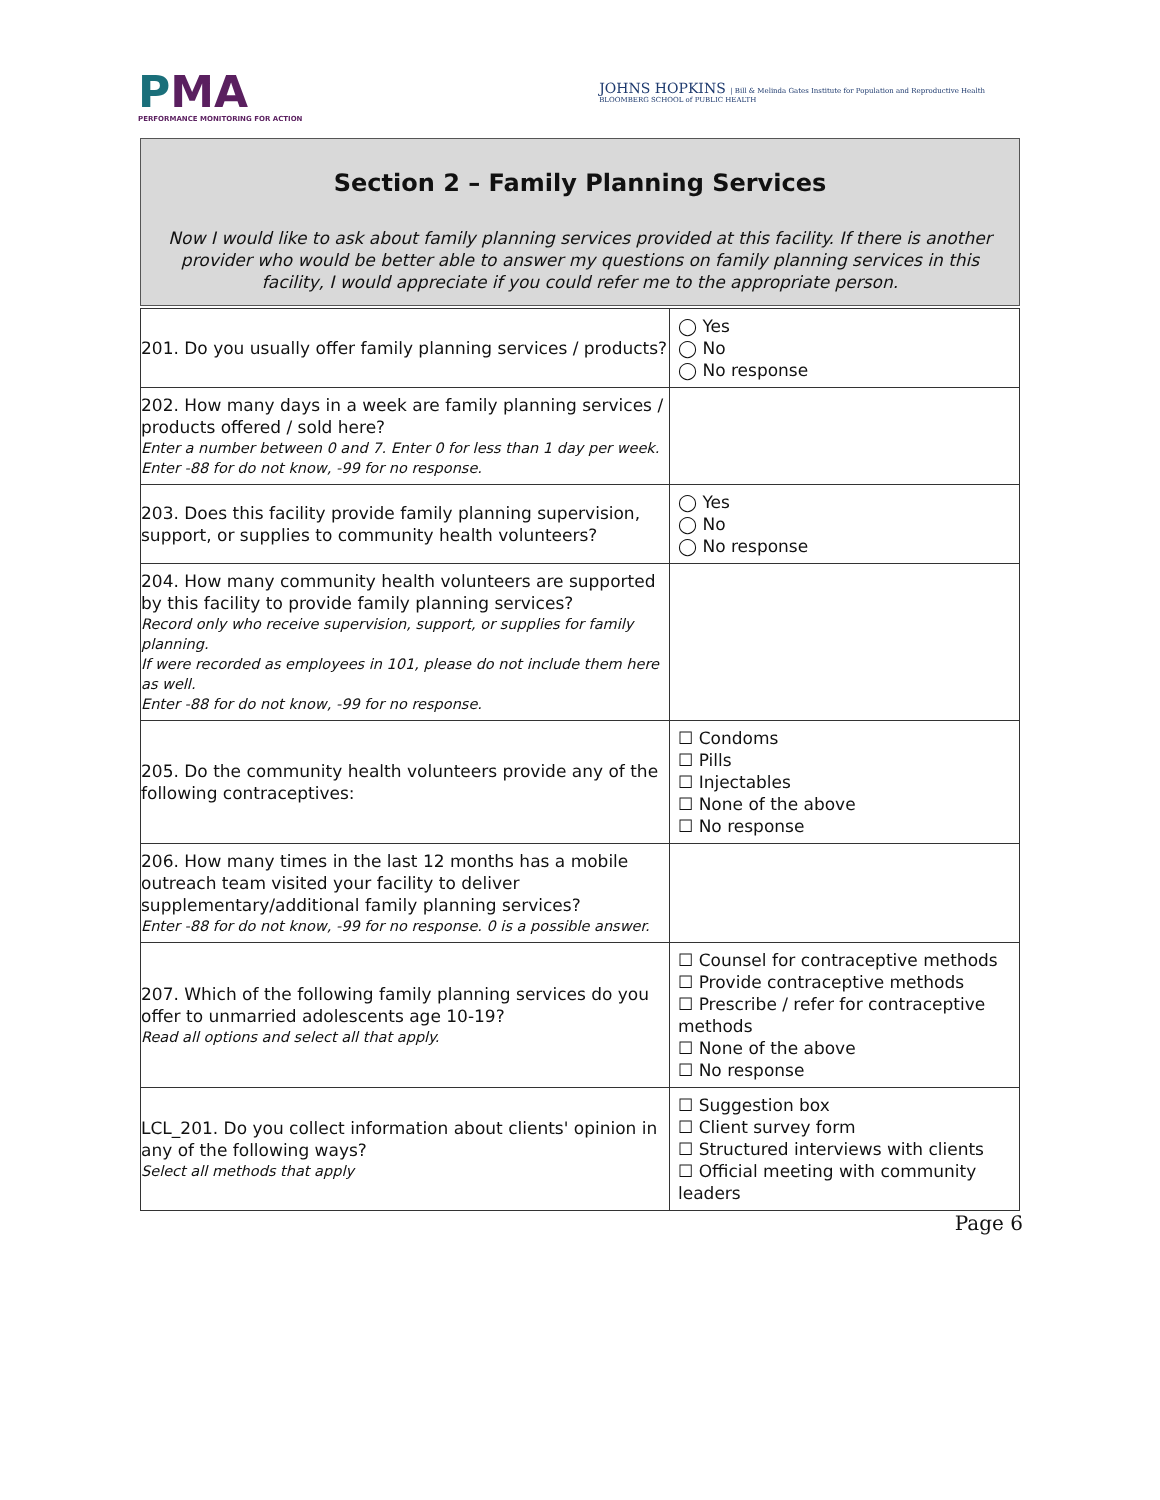PMA
PERFORMANCE MONITORING FOR ACTION
JOHNS HOPKINS | Bill & Melinda Gates Institute for Population and Reproductive Health
BLOOMBERG SCHOOL of PUBLIC HEALTH
Section 2 – Family Planning Services
Now I would like to ask about family planning services provided at this facility. If there is another provider who would be better able to answer my questions on family planning services in this facility, I would appreciate if you could refer me to the appropriate person.
| 201. Do you usually offer family planning services / products? | ◯ Yes ◯ No ◯ No response |
| 202. How many days in a week are family planning services / products offered / sold here? Enter a number between 0 and 7. Enter 0 for less than 1 day per week. Enter -88 for do not know, -99 for no response. | |
| 203. Does this facility provide family planning supervision, support, or supplies to community health volunteers? | ◯ Yes ◯ No ◯ No response |
| 204. How many community health volunteers are supported by this facility to provide family planning services? Record only who receive supervision, support, or supplies for family planning. If were recorded as employees in 101, please do not include them here as well. Enter -88 for do not know, -99 for no response. | |
| 205. Do the community health volunteers provide any of the following contraceptives: | ☐ Condoms ☐ Pills ☐ Injectables ☐ None of the above ☐ No response |
| 206. How many times in the last 12 months has a mobile outreach team visited your facility to deliver supplementary/additional family planning services? Enter -88 for do not know, -99 for no response. 0 is a possible answer. | |
| 207. Which of the following family planning services do you offer to unmarried adolescents age 10-19? Read all options and select all that apply. | ☐ Counsel for contraceptive methods ☐ Provide contraceptive methods ☐ Prescribe / refer for contraceptive methods ☐ None of the above ☐ No response |
| LCL_201. Do you collect information about clients' opinion in any of the following ways? Select all methods that apply | ☐ Suggestion box ☐ Client survey form ☐ Structured interviews with clients ☐ Official meeting with community leaders |
Page 6